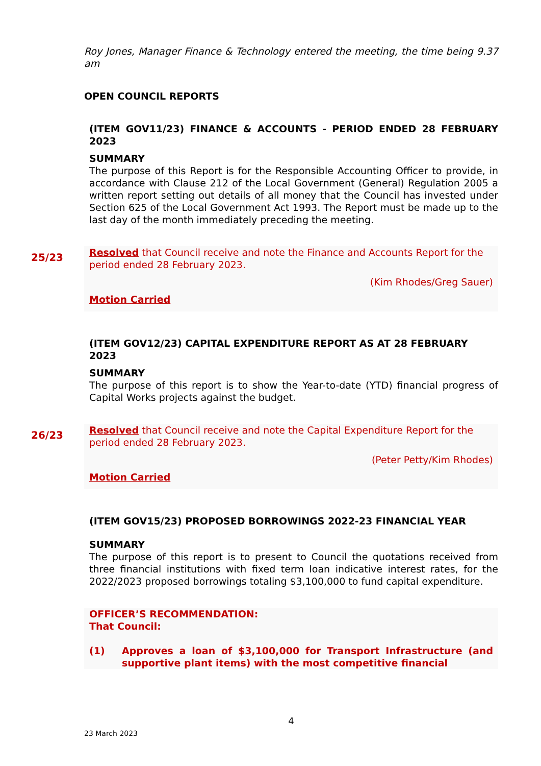Roy Jones, Manager Finance & Technology entered the meeting, the time being 9.37 am
OPEN COUNCIL REPORTS
(ITEM GOV11/23) FINANCE & ACCOUNTS - PERIOD ENDED 28 FEBRUARY 2023
SUMMARY
The purpose of this Report is for the Responsible Accounting Officer to provide, in accordance with Clause 212 of the Local Government (General) Regulation 2005 a written report setting out details of all money that the Council has invested under Section 625 of the Local Government Act 1993. The Report must be made up to the last day of the month immediately preceding the meeting.
25/23
Resolved that Council receive and note the Finance and Accounts Report for the period ended 28 February 2023.
(Kim Rhodes/Greg Sauer)
Motion Carried
(ITEM GOV12/23) CAPITAL EXPENDITURE REPORT AS AT 28 FEBRUARY 2023
SUMMARY
The purpose of this report is to show the Year-to-date (YTD) financial progress of Capital Works projects against the budget.
26/23
Resolved that Council receive and note the Capital Expenditure Report for the period ended 28 February 2023.
(Peter Petty/Kim Rhodes)
Motion Carried
(ITEM GOV15/23) PROPOSED BORROWINGS 2022-23 FINANCIAL YEAR
SUMMARY
The purpose of this report is to present to Council the quotations received from three financial institutions with fixed term loan indicative interest rates, for the 2022/2023 proposed borrowings totaling $3,100,000 to fund capital expenditure.
OFFICER’S RECOMMENDATION:
That Council:
(1) Approves a loan of $3,100,000 for Transport Infrastructure (and supportive plant items) with the most competitive financial
4
23 March 2023